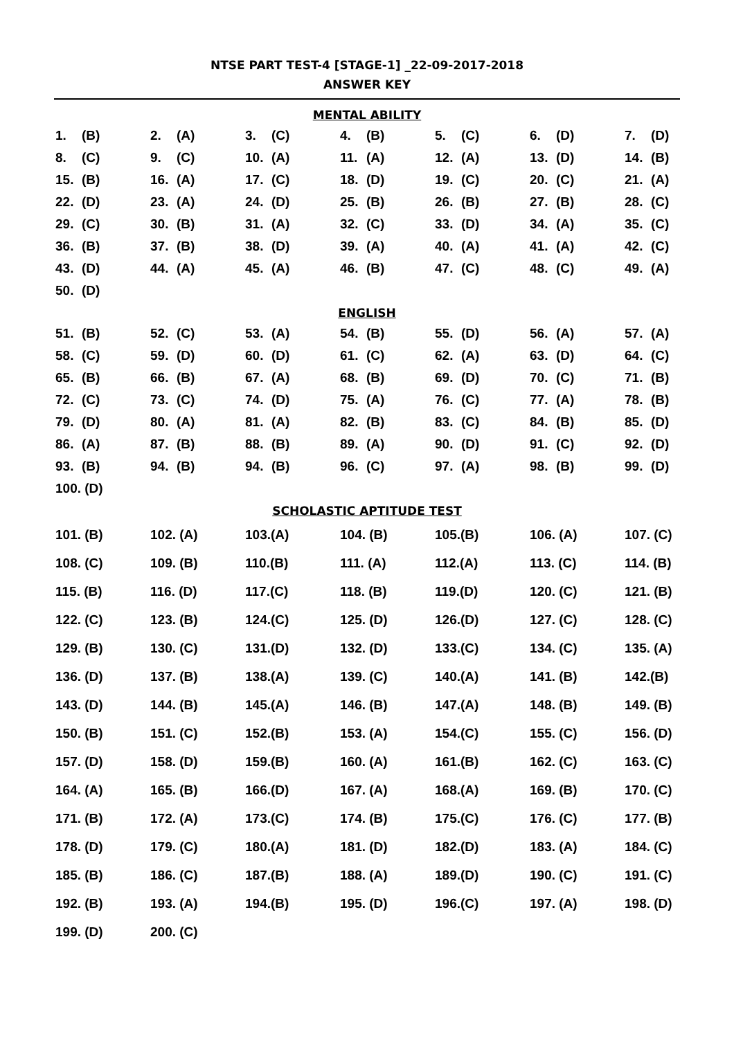NTSE PART TEST-4 [STAGE-1] _22-09-2017-2018
ANSWER KEY
MENTAL ABILITY
| 1. (B) | 2. (A) | 3. (C) | 4. (B) | 5. (C) | 6. (D) | 7. (D) |
| 8. (C) | 9. (C) | 10. (A) | 11. (A) | 12. (A) | 13. (D) | 14. (B) |
| 15. (B) | 16. (A) | 17. (C) | 18. (D) | 19. (C) | 20. (C) | 21. (A) |
| 22. (D) | 23. (A) | 24. (D) | 25. (B) | 26. (B) | 27. (B) | 28. (C) |
| 29. (C) | 30. (B) | 31. (A) | 32. (C) | 33. (D) | 34. (A) | 35. (C) |
| 36. (B) | 37. (B) | 38. (D) | 39. (A) | 40. (A) | 41. (A) | 42. (C) |
| 43. (D) | 44. (A) | 45. (A) | 46. (B) | 47. (C) | 48. (C) | 49. (A) |
| 50. (D) | | | | | | |
ENGLISH
| 51. (B) | 52. (C) | 53. (A) | 54. (B) | 55. (D) | 56. (A) | 57. (A) |
| 58. (C) | 59. (D) | 60. (D) | 61. (C) | 62. (A) | 63. (D) | 64. (C) |
| 65. (B) | 66. (B) | 67. (A) | 68. (B) | 69. (D) | 70. (C) | 71. (B) |
| 72. (C) | 73. (C) | 74. (D) | 75. (A) | 76. (C) | 77. (A) | 78. (B) |
| 79. (D) | 80. (A) | 81. (A) | 82. (B) | 83. (C) | 84. (B) | 85. (D) |
| 86. (A) | 87. (B) | 88. (B) | 89. (A) | 90. (D) | 91. (C) | 92. (D) |
| 93. (B) | 94. (B) | 94. (B) | 96. (C) | 97. (A) | 98. (B) | 99. (D) |
| 100. (D) | | | | | | |
SCHOLASTIC APTITUDE TEST
| 101. (B) | 102. (A) | 103.(A) | 104. (B) | 105.(B) | 106. (A) | 107. (C) |
| 108. (C) | 109. (B) | 110.(B) | 111. (A) | 112.(A) | 113. (C) | 114. (B) |
| 115. (B) | 116. (D) | 117.(C) | 118. (B) | 119.(D) | 120. (C) | 121. (B) |
| 122. (C) | 123. (B) | 124.(C) | 125. (D) | 126.(D) | 127. (C) | 128. (C) |
| 129. (B) | 130. (C) | 131.(D) | 132. (D) | 133.(C) | 134. (C) | 135. (A) |
| 136. (D) | 137. (B) | 138.(A) | 139. (C) | 140.(A) | 141. (B) | 142.(B) |
| 143. (D) | 144. (B) | 145.(A) | 146. (B) | 147.(A) | 148. (B) | 149. (B) |
| 150. (B) | 151. (C) | 152.(B) | 153. (A) | 154.(C) | 155. (C) | 156. (D) |
| 157. (D) | 158. (D) | 159.(B) | 160. (A) | 161.(B) | 162. (C) | 163. (C) |
| 164. (A) | 165. (B) | 166.(D) | 167. (A) | 168.(A) | 169. (B) | 170. (C) |
| 171. (B) | 172. (A) | 173.(C) | 174. (B) | 175.(C) | 176. (C) | 177. (B) |
| 178. (D) | 179. (C) | 180.(A) | 181. (D) | 182.(D) | 183. (A) | 184. (C) |
| 185. (B) | 186. (C) | 187.(B) | 188. (A) | 189.(D) | 190. (C) | 191. (C) |
| 192. (B) | 193. (A) | 194.(B) | 195. (D) | 196.(C) | 197. (A) | 198. (D) |
| 199. (D) | 200. (C) | | | | | |